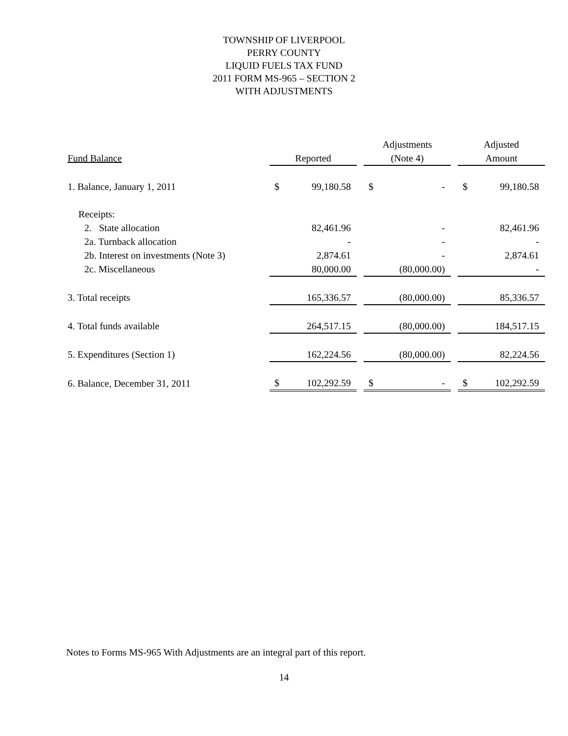TOWNSHIP OF LIVERPOOL
PERRY COUNTY
LIQUID FUELS TAX FUND
2011 FORM MS-965 – SECTION 2
WITH ADJUSTMENTS
| | | | | Adjustments | | | Adjusted | |
| --- | --- | --- | --- | --- | --- | --- | --- | --- |
| Fund Balance | Reported | | | (Note 4) | | | Amount | |
| 1. Balance, January 1, 2011 | $ | 99,180.58 | | $ | - | | $ | 99,180.58 |
| Receipts: | | | | | | | | |
| 2. State allocation | | 82,461.96 | | | - | | | 82,461.96 |
| 2a. Turnback allocation | | - | | | - | | | - |
| 2b. Interest on investments (Note 3) | | 2,874.61 | | | - | | | 2,874.61 |
| 2c. Miscellaneous | | 80,000.00 | | | (80,000.00) | | | - |
| 3. Total receipts | | 165,336.57 | | | (80,000.00) | | | 85,336.57 |
| 4. Total funds available | | 264,517.15 | | | (80,000.00) | | | 184,517.15 |
| 5. Expenditures (Section 1) | | 162,224.56 | | | (80,000.00) | | | 82,224.56 |
| 6. Balance, December 31, 2011 | $ | 102,292.59 | | $ | - | | $ | 102,292.59 |
Notes to Forms MS-965 With Adjustments are an integral part of this report.
14